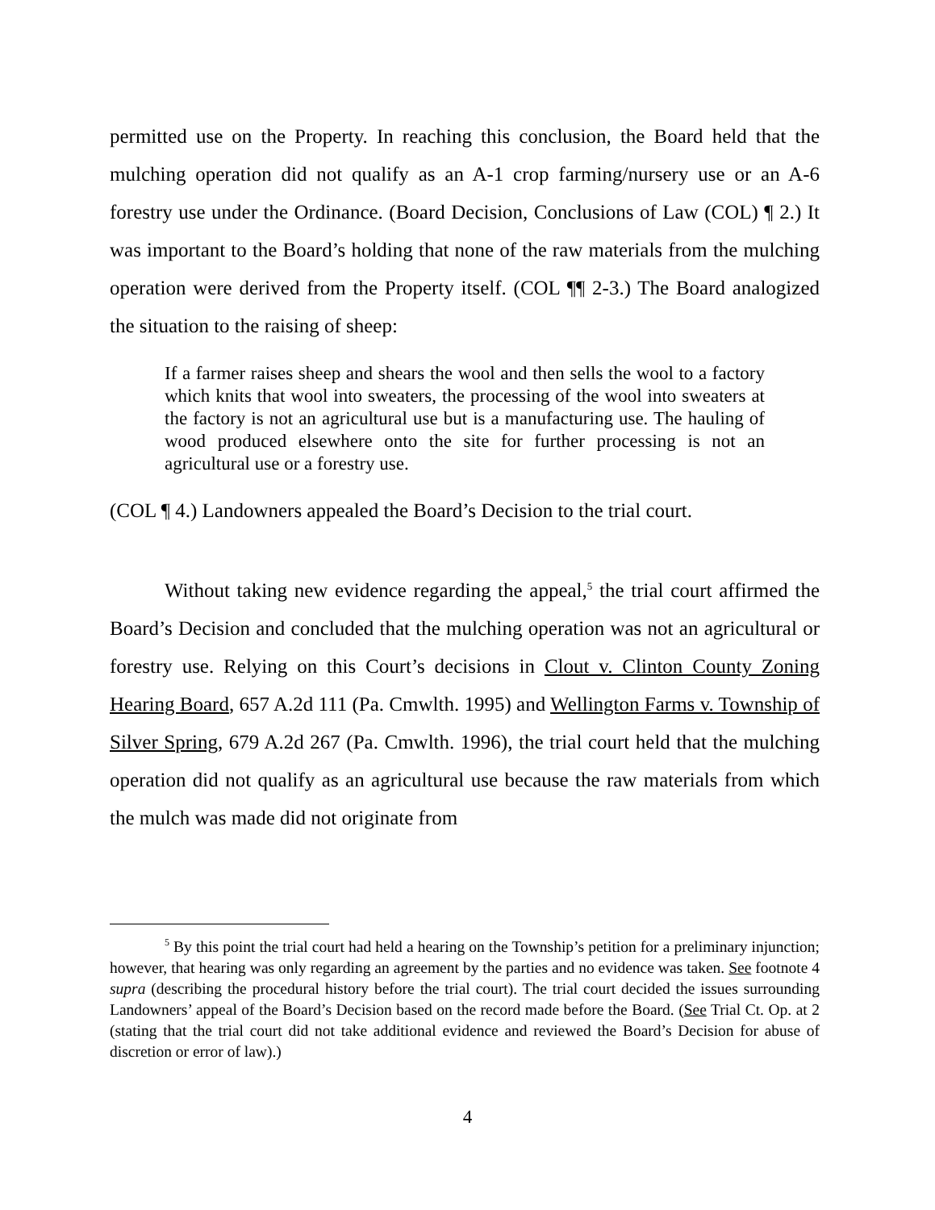permitted use on the Property. In reaching this conclusion, the Board held that the mulching operation did not qualify as an A-1 crop farming/nursery use or an A-6 forestry use under the Ordinance. (Board Decision, Conclusions of Law (COL) ¶ 2.) It was important to the Board’s holding that none of the raw materials from the mulching operation were derived from the Property itself. (COL ¶¶ 2-3.) The Board analogized the situation to the raising of sheep:
If a farmer raises sheep and shears the wool and then sells the wool to a factory which knits that wool into sweaters, the processing of the wool into sweaters at the factory is not an agricultural use but is a manufacturing use. The hauling of wood produced elsewhere onto the site for further processing is not an agricultural use or a forestry use.
(COL ¶ 4.) Landowners appealed the Board’s Decision to the trial court.
Without taking new evidence regarding the appeal,<sup>5</sup> the trial court affirmed the Board’s Decision and concluded that the mulching operation was not an agricultural or forestry use. Relying on this Court’s decisions in Clout v. Clinton County Zoning Hearing Board, 657 A.2d 111 (Pa. Cmwlth. 1995) and Wellington Farms v. Township of Silver Spring, 679 A.2d 267 (Pa. Cmwlth. 1996), the trial court held that the mulching operation did not qualify as an agricultural use because the raw materials from which the mulch was made did not originate from
<sup>5</sup> By this point the trial court had held a hearing on the Township’s petition for a preliminary injunction; however, that hearing was only regarding an agreement by the parties and no evidence was taken. See footnote 4 supra (describing the procedural history before the trial court). The trial court decided the issues surrounding Landowners’ appeal of the Board’s Decision based on the record made before the Board. (See Trial Ct. Op. at 2 (stating that the trial court did not take additional evidence and reviewed the Board’s Decision for abuse of discretion or error of law).)
4